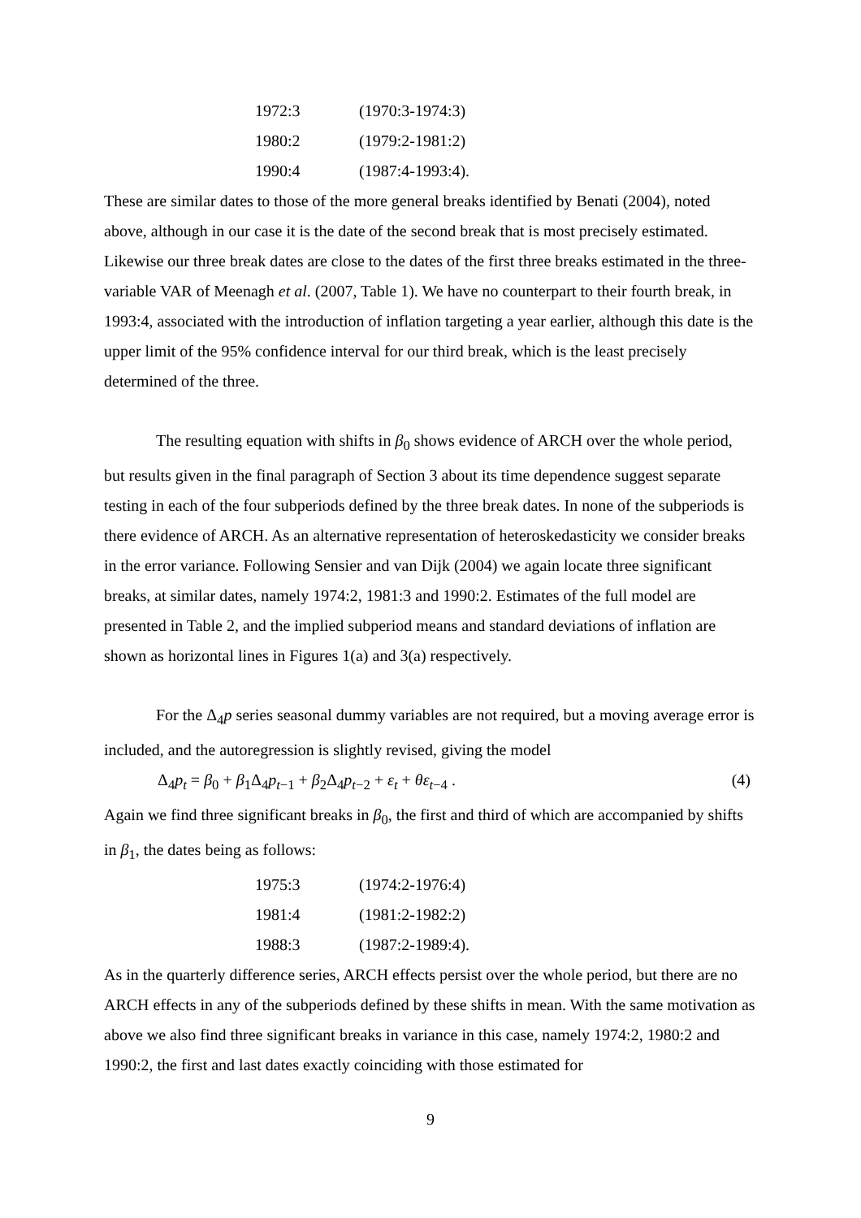| 1972:3 | (1970:3-1974:3) |
| 1980:2 | (1979:2-1981:2) |
| 1990:4 | (1987:4-1993:4). |
These are similar dates to those of the more general breaks identified by Benati (2004), noted above, although in our case it is the date of the second break that is most precisely estimated. Likewise our three break dates are close to the dates of the first three breaks estimated in the three-variable VAR of Meenagh et al. (2007, Table 1). We have no counterpart to their fourth break, in 1993:4, associated with the introduction of inflation targeting a year earlier, although this date is the upper limit of the 95% confidence interval for our third break, which is the least precisely determined of the three.
The resulting equation with shifts in β<sub>0</sub> shows evidence of ARCH over the whole period, but results given in the final paragraph of Section 3 about its time dependence suggest separate testing in each of the four subperiods defined by the three break dates. In none of the subperiods is there evidence of ARCH. As an alternative representation of heteroskedasticity we consider breaks in the error variance. Following Sensier and van Dijk (2004) we again locate three significant breaks, at similar dates, namely 1974:2, 1981:3 and 1990:2. Estimates of the full model are presented in Table 2, and the implied subperiod means and standard deviations of inflation are shown as horizontal lines in Figures 1(a) and 3(a) respectively.
For the Δ<sub>4</sub>p series seasonal dummy variables are not required, but a moving average error is included, and the autoregression is slightly revised, giving the model
Δ<sub>4</sub>p<sub>t</sub> = β<sub>0</sub> + β<sub>1</sub>Δ<sub>4</sub>p<sub>t−1</sub> + β<sub>2</sub>Δ<sub>4</sub>p<sub>t−2</sub> + ε<sub>t</sub> + θε<sub>t−4</sub> . (4)
Again we find three significant breaks in β<sub>0</sub>, the first and third of which are accompanied by shifts in β<sub>1</sub>, the dates being as follows:
| 1975:3 | (1974:2-1976:4) |
| 1981:4 | (1981:2-1982:2) |
| 1988:3 | (1987:2-1989:4). |
As in the quarterly difference series, ARCH effects persist over the whole period, but there are no ARCH effects in any of the subperiods defined by these shifts in mean. With the same motivation as above we also find three significant breaks in variance in this case, namely 1974:2, 1980:2 and 1990:2, the first and last dates exactly coinciding with those estimated for
9